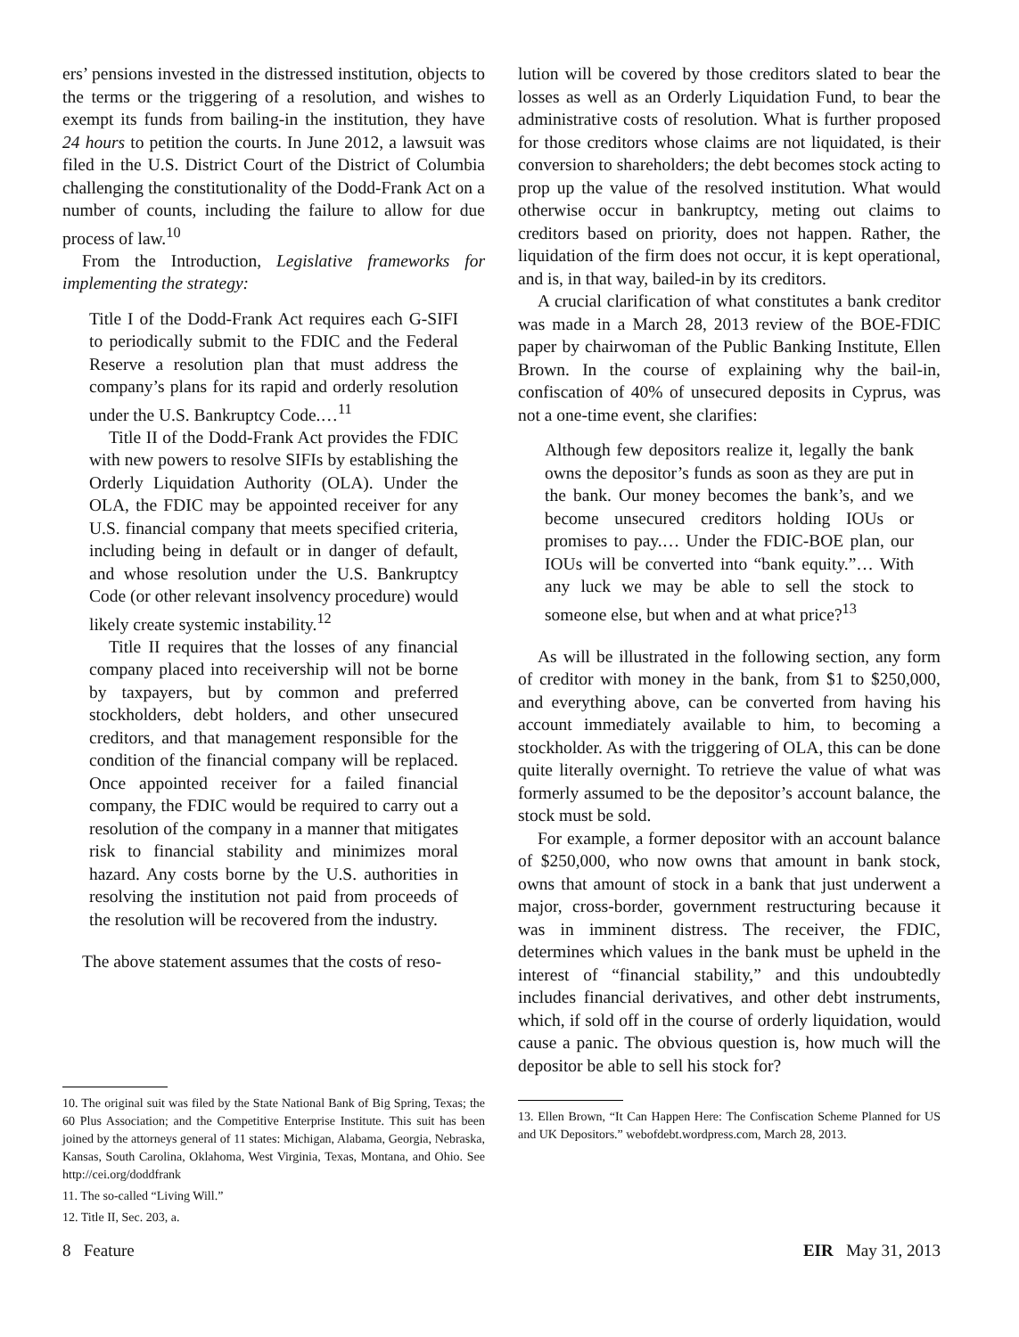ers’ pensions invested in the distressed institution, objects to the terms or the triggering of a resolution, and wishes to exempt its funds from bailing-in the institution, they have 24 hours to petition the courts. In June 2012, a lawsuit was filed in the U.S. District Court of the District of Columbia challenging the constitutionality of the Dodd-Frank Act on a number of counts, including the failure to allow for due process of law.<sup>10</sup>
From the Introduction, Legislative frameworks for implementing the strategy:
Title I of the Dodd-Frank Act requires each G-SIFI to periodically submit to the FDIC and the Federal Reserve a resolution plan that must address the company’s plans for its rapid and orderly resolution under the U.S. Bankruptcy Code.…<sup>11</sup>
Title II of the Dodd-Frank Act provides the FDIC with new powers to resolve SIFIs by establishing the Orderly Liquidation Authority (OLA). Under the OLA, the FDIC may be appointed receiver for any U.S. financial company that meets specified criteria, including being in default or in danger of default, and whose resolution under the U.S. Bankruptcy Code (or other relevant insolvency procedure) would likely create systemic instability.<sup>12</sup>
Title II requires that the losses of any financial company placed into receivership will not be borne by taxpayers, but by common and preferred stockholders, debt holders, and other unsecured creditors, and that management responsible for the condition of the financial company will be replaced. Once appointed receiver for a failed financial company, the FDIC would be required to carry out a resolution of the company in a manner that mitigates risk to financial stability and minimizes moral hazard. Any costs borne by the U.S. authorities in resolving the institution not paid from proceeds of the resolution will be recovered from the industry.
The above statement assumes that the costs of reso-
10. The original suit was filed by the State National Bank of Big Spring, Texas; the 60 Plus Association; and the Competitive Enterprise Institute. This suit has been joined by the attorneys general of 11 states: Michigan, Alabama, Georgia, Nebraska, Kansas, South Carolina, Oklahoma, West Virginia, Texas, Montana, and Ohio. See http://cei.org/doddfrank
11. The so-called “Living Will.”
12. Title II, Sec. 203, a.
lution will be covered by those creditors slated to bear the losses as well as an Orderly Liquidation Fund, to bear the administrative costs of resolution. What is further proposed for those creditors whose claims are not liquidated, is their conversion to shareholders; the debt becomes stock acting to prop up the value of the resolved institution. What would otherwise occur in bankruptcy, meting out claims to creditors based on priority, does not happen. Rather, the liquidation of the firm does not occur, it is kept operational, and is, in that way, bailed-in by its creditors.
A crucial clarification of what constitutes a bank creditor was made in a March 28, 2013 review of the BOE-FDIC paper by chairwoman of the Public Banking Institute, Ellen Brown. In the course of explaining why the bail-in, confiscation of 40% of unsecured deposits in Cyprus, was not a one-time event, she clarifies:
Although few depositors realize it, legally the bank owns the depositor’s funds as soon as they are put in the bank. Our money becomes the bank’s, and we become unsecured creditors holding IOUs or promises to pay.… Under the FDIC-BOE plan, our IOUs will be converted into “bank equity.”… With any luck we may be able to sell the stock to someone else, but when and at what price?<sup>13</sup>
As will be illustrated in the following section, any form of creditor with money in the bank, from $1 to $250,000, and everything above, can be converted from having his account immediately available to him, to becoming a stockholder. As with the triggering of OLA, this can be done quite literally overnight. To retrieve the value of what was formerly assumed to be the depositor’s account balance, the stock must be sold.
For example, a former depositor with an account balance of $250,000, who now owns that amount in bank stock, owns that amount of stock in a bank that just underwent a major, cross-border, government restructuring because it was in imminent distress. The receiver, the FDIC, determines which values in the bank must be upheld in the interest of “financial stability,” and this undoubtedly includes financial derivatives, and other debt instruments, which, if sold off in the course of orderly liquidation, would cause a panic. The obvious question is, how much will the depositor be able to sell his stock for?
13. Ellen Brown, “It Can Happen Here: The Confiscation Scheme Planned for US and UK Depositors.” webofdebt.wordpress.com, March 28, 2013.
8 Feature EIR May 31, 2013